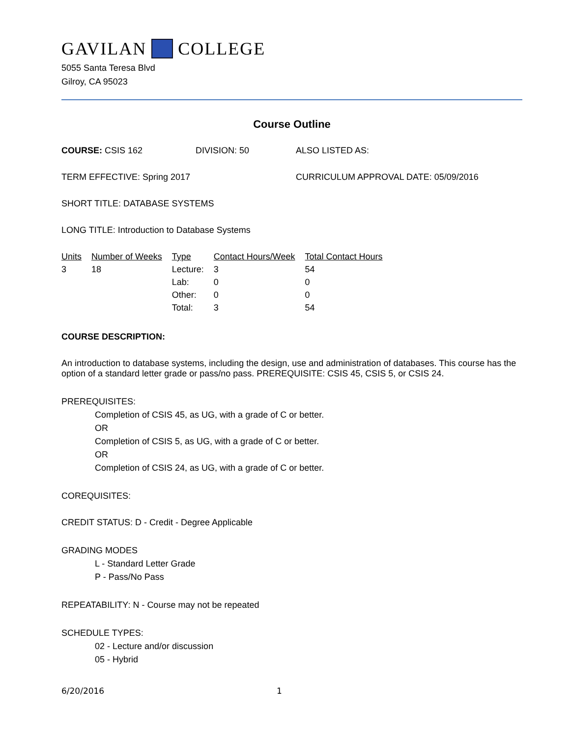GAVILAN COLLEGE
5055 Santa Teresa Blvd
Gilroy, CA 95023
Course Outline
COURSE: CSIS 162 DIVISION: 50 ALSO LISTED AS:
TERM EFFECTIVE: Spring 2017 CURRICULUM APPROVAL DATE: 05/09/2016
SHORT TITLE: DATABASE SYSTEMS
LONG TITLE: Introduction to Database Systems
| Units | Number of Weeks | Type | Contact Hours/Week | Total Contact Hours |
| --- | --- | --- | --- | --- |
| 3 | 18 | Lecture: | 3 | 54 |
| | | Lab: | 0 | 0 |
| | | Other: | 0 | 0 |
| | | Total: | 3 | 54 |
COURSE DESCRIPTION:
An introduction to database systems, including the design, use and administration of databases. This course has the option of a standard letter grade or pass/no pass. PREREQUISITE: CSIS 45, CSIS 5, or CSIS 24.
PREREQUISITES:
Completion of CSIS 45, as UG, with a grade of C or better.
OR
Completion of CSIS 5, as UG, with a grade of C or better.
OR
Completion of CSIS 24, as UG, with a grade of C or better.
COREQUISITES:
CREDIT STATUS: D - Credit - Degree Applicable
GRADING MODES
L - Standard Letter Grade
P - Pass/No Pass
REPEATABILITY: N - Course may not be repeated
SCHEDULE TYPES:
02 - Lecture and/or discussion
05 - Hybrid
6/20/2016 1